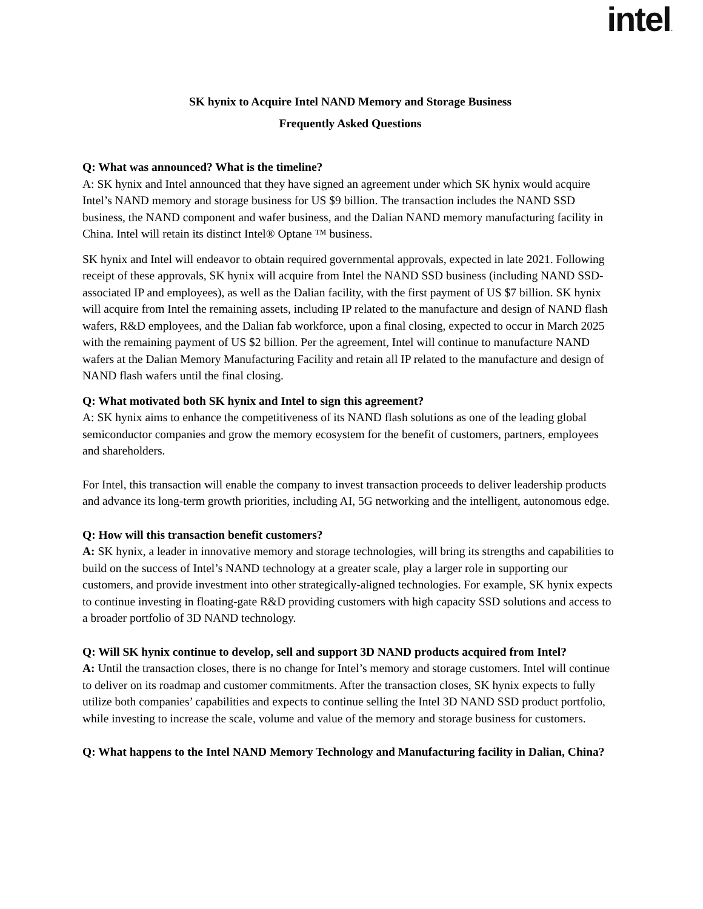intel.
SK hynix to Acquire Intel NAND Memory and Storage Business
Frequently Asked Questions
Q: What was announced? What is the timeline?
A: SK hynix and Intel announced that they have signed an agreement under which SK hynix would acquire Intel’s NAND memory and storage business for US $9 billion. The transaction includes the NAND SSD business, the NAND component and wafer business, and the Dalian NAND memory manufacturing facility in China. Intel will retain its distinct Intel® Optane ™ business.
SK hynix and Intel will endeavor to obtain required governmental approvals, expected in late 2021. Following receipt of these approvals, SK hynix will acquire from Intel the NAND SSD business (including NAND SSD-associated IP and employees), as well as the Dalian facility, with the first payment of US $7 billion. SK hynix will acquire from Intel the remaining assets, including IP related to the manufacture and design of NAND flash wafers, R&D employees, and the Dalian fab workforce, upon a final closing, expected to occur in March 2025 with the remaining payment of US $2 billion. Per the agreement, Intel will continue to manufacture NAND wafers at the Dalian Memory Manufacturing Facility and retain all IP related to the manufacture and design of NAND flash wafers until the final closing.
Q: What motivated both SK hynix and Intel to sign this agreement?
A: SK hynix aims to enhance the competitiveness of its NAND flash solutions as one of the leading global semiconductor companies and grow the memory ecosystem for the benefit of customers, partners, employees and shareholders.
For Intel, this transaction will enable the company to invest transaction proceeds to deliver leadership products and advance its long-term growth priorities, including AI, 5G networking and the intelligent, autonomous edge.
Q: How will this transaction benefit customers?
A: SK hynix, a leader in innovative memory and storage technologies, will bring its strengths and capabilities to build on the success of Intel’s NAND technology at a greater scale, play a larger role in supporting our customers, and provide investment into other strategically-aligned technologies. For example, SK hynix expects to continue investing in floating-gate R&D providing customers with high capacity SSD solutions and access to a broader portfolio of 3D NAND technology.
Q: Will SK hynix continue to develop, sell and support 3D NAND products acquired from Intel?
A: Until the transaction closes, there is no change for Intel’s memory and storage customers. Intel will continue to deliver on its roadmap and customer commitments. After the transaction closes, SK hynix expects to fully utilize both companies’ capabilities and expects to continue selling the Intel 3D NAND SSD product portfolio, while investing to increase the scale, volume and value of the memory and storage business for customers.
Q: What happens to the Intel NAND Memory Technology and Manufacturing facility in Dalian, China?